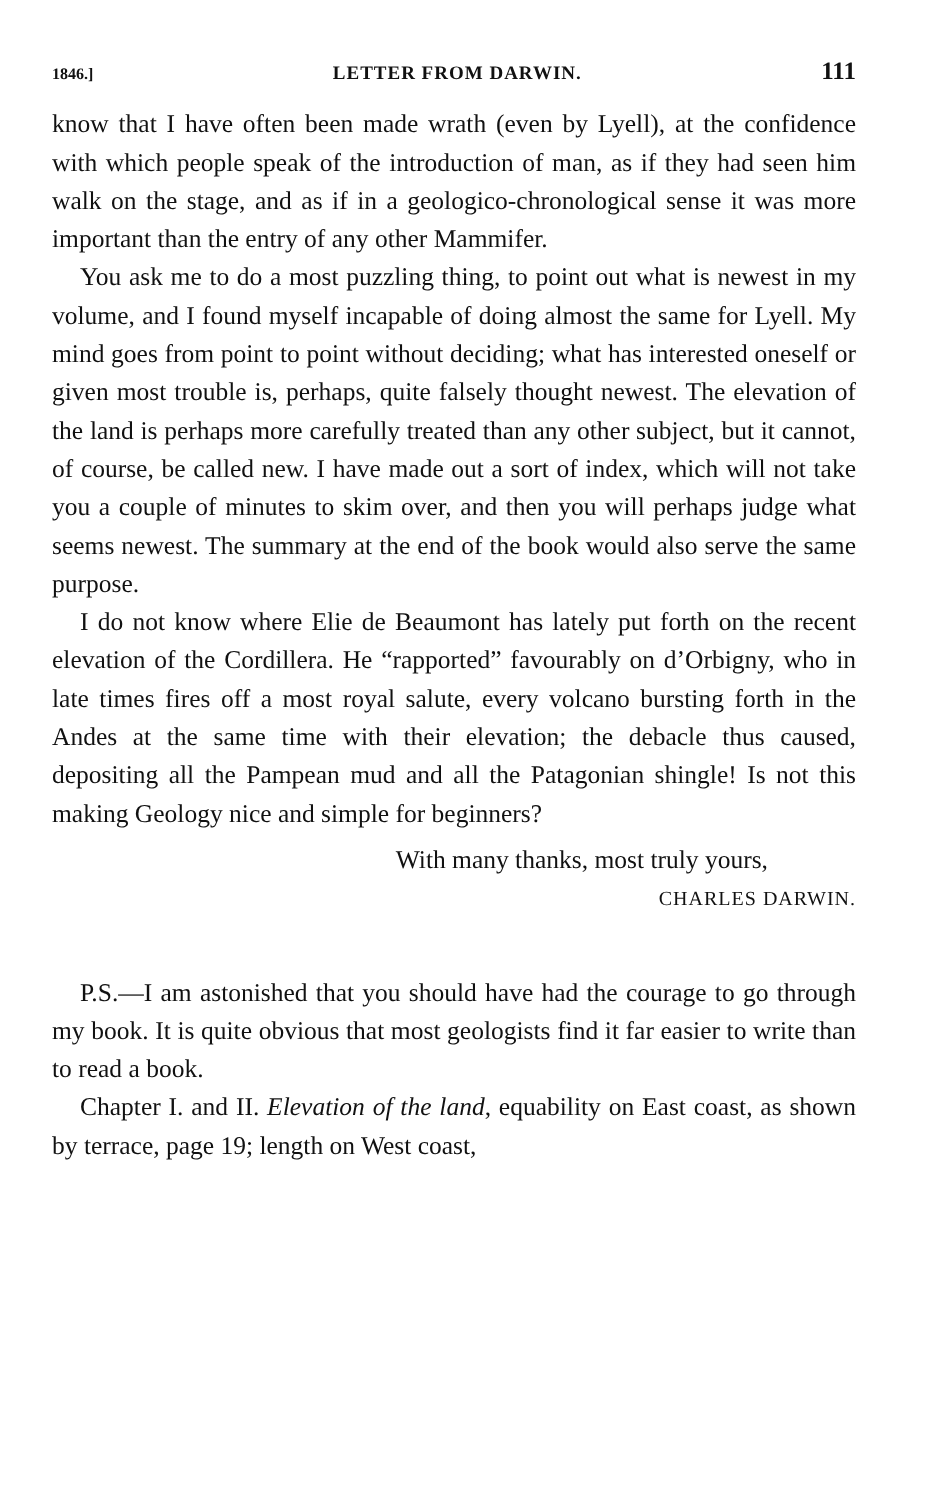1846.] LETTER FROM DARWIN. 111
know that I have often been made wrath (even by Lyell), at the confidence with which people speak of the introduction of man, as if they had seen him walk on the stage, and as if in a geologico-chronological sense it was more important than the entry of any other Mammifer.
You ask me to do a most puzzling thing, to point out what is newest in my volume, and I found myself incapable of doing almost the same for Lyell. My mind goes from point to point without deciding; what has interested oneself or given most trouble is, perhaps, quite falsely thought newest. The elevation of the land is perhaps more carefully treated than any other subject, but it cannot, of course, be called new. I have made out a sort of index, which will not take you a couple of minutes to skim over, and then you will perhaps judge what seems newest. The summary at the end of the book would also serve the same purpose.
I do not know where Elie de Beaumont has lately put forth on the recent elevation of the Cordillera. He “rapported” favourably on d’Orbigny, who in late times fires off a most royal salute, every volcano bursting forth in the Andes at the same time with their elevation; the debacle thus caused, depositing all the Pampean mud and all the Patagonian shingle! Is not this making Geology nice and simple for beginners?
With many thanks, most truly yours,
CHARLES DARWIN.
P.S.—I am astonished that you should have had the courage to go through my book. It is quite obvious that most geologists find it far easier to write than to read a book.
Chapter I. and II. Elevation of the land, equability on East coast, as shown by terrace, page 19; length on West coast,